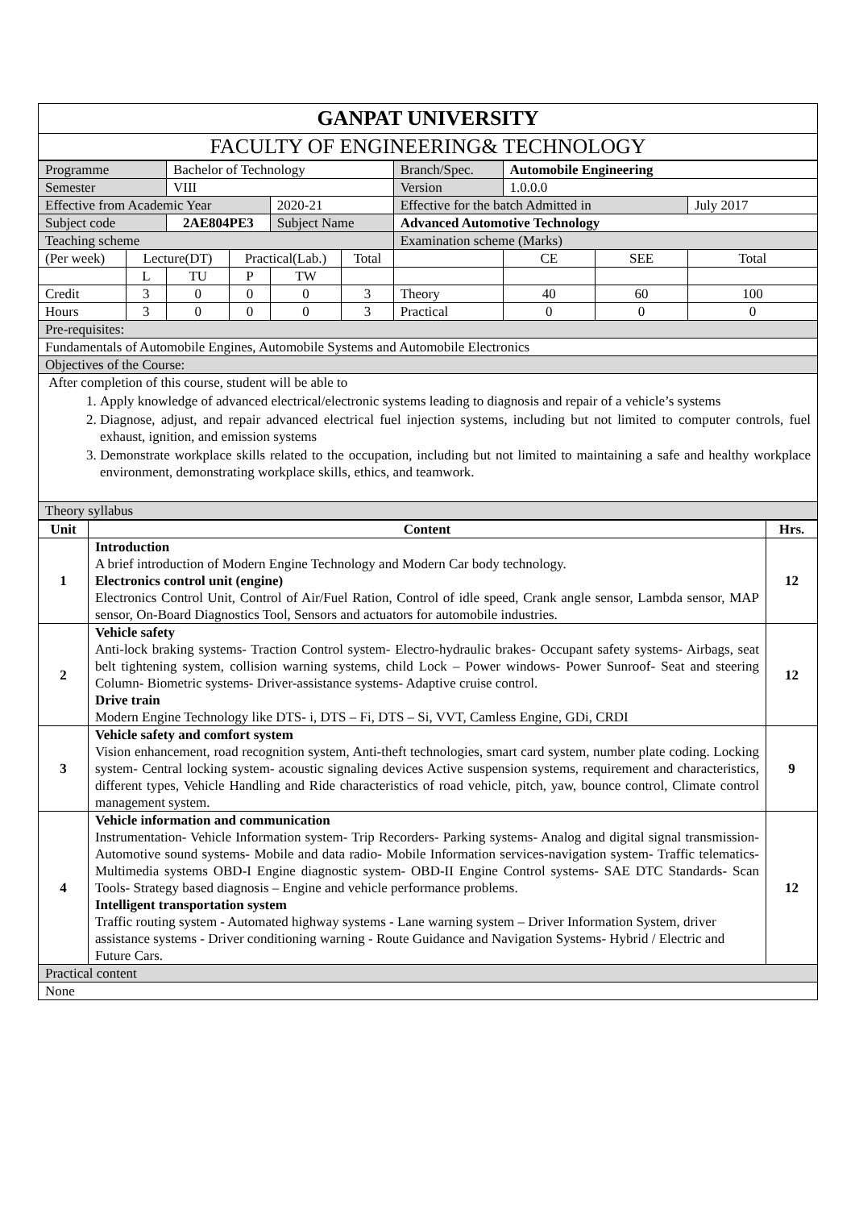| GANPAT UNIVERSITY |
| FACULTY OF ENGINEERING& TECHNOLOGY |
| Programme | | Bachelor of Technology | | | | Branch/Spec. | Automobile Engineering | | |
| Semester | | VIII | | | | Version | 1.0.0.0 | | |
| Effective from Academic Year | | | | 2020-21 | | Effective for the batch Admitted in | | | July 2017 |
| Subject code | | 2AE804PE3 | | Subject Name | | Advanced Automotive Technology | | | |
| Teaching scheme | | | | | | Examination scheme (Marks) | | | |
| (Per week) | Lecture(DT) | | Practical(Lab.) | | Total | | CE | SEE | Total |
| | L | TU | P | TW | | | | | |
| Credit | 3 | 0 | 0 | 0 | 3 | Theory | 40 | 60 | 100 |
| Hours | 3 | 0 | 0 | 0 | 3 | Practical | 0 | 0 | 0 |
| Pre-requisites: | | | | | | | | | |
| Fundamentals of Automobile Engines, Automobile Systems and Automobile Electronics | | | | | | | | | |
| Objectives of the Course: | | | | | | | | | |
| After completion of this course, student will be able to 1. Apply knowledge of advanced electrical/electronic systems leading to diagnosis and repair of a vehicle’s systems 2. Diagnose, adjust, and repair advanced electrical fuel injection systems, including but not limited to computer controls, fuel exhaust, ignition, and emission systems 3. Demonstrate workplace skills related to the occupation, including but not limited to maintaining a safe and healthy workplace environment, demonstrating workplace skills, ethics, and teamwork. | | | | | | | | | |
| Theory syllabus | | | | | | | | | |
| Unit | Content | Hrs. |
| --- | --- | --- |
| 1 | Introduction A brief introduction of Modern Engine Technology and Modern Car body technology. Electronics control unit (engine) Electronics Control Unit, Control of Air/Fuel Ration, Control of idle speed, Crank angle sensor, Lambda sensor, MAP sensor, On-Board Diagnostics Tool, Sensors and actuators for automobile industries. | 12 |
| 2 | Vehicle safety Anti-lock braking systems- Traction Control system- Electro-hydraulic brakes- Occupant safety systems- Airbags, seat belt tightening system, collision warning systems, child Lock – Power windows- Power Sunroof- Seat and steering Column- Biometric systems- Driver-assistance systems- Adaptive cruise control. Drive train Modern Engine Technology like DTS- i, DTS – Fi, DTS – Si, VVT, Camless Engine, GDi, CRDI | 12 |
| 3 | Vehicle safety and comfort system Vision enhancement, road recognition system, Anti-theft technologies, smart card system, number plate coding. Locking system- Central locking system- acoustic signaling devices Active suspension systems, requirement and characteristics, different types, Vehicle Handling and Ride characteristics of road vehicle, pitch, yaw, bounce control, Climate control management system. | 9 |
| 4 | Vehicle information and communication Instrumentation- Vehicle Information system- Trip Recorders- Parking systems- Analog and digital signal transmission- Automotive sound systems- Mobile and data radio- Mobile Information services-navigation system- Traffic telematics- Multimedia systems OBD-I Engine diagnostic system- OBD-II Engine Control systems- SAE DTC Standards- Scan Tools- Strategy based diagnosis – Engine and vehicle performance problems. Intelligent transportation system Traffic routing system - Automated highway systems - Lane warning system – Driver Information System, driver assistance systems - Driver conditioning warning - Route Guidance and Navigation Systems- Hybrid / Electric and Future Cars. | 12 |
| Practical content | | |
| None | | |